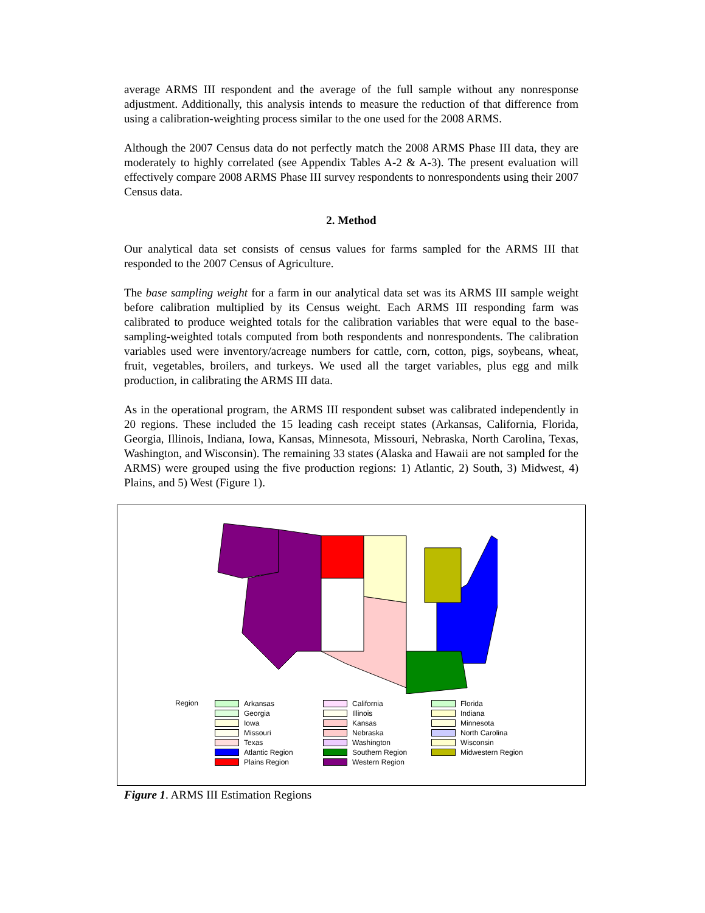average ARMS III respondent and the average of the full sample without any nonresponse adjustment. Additionally, this analysis intends to measure the reduction of that difference from using a calibration-weighting process similar to the one used for the 2008 ARMS.
Although the 2007 Census data do not perfectly match the 2008 ARMS Phase III data, they are moderately to highly correlated (see Appendix Tables A-2 & A-3). The present evaluation will effectively compare 2008 ARMS Phase III survey respondents to nonrespondents using their 2007 Census data.
2. Method
Our analytical data set consists of census values for farms sampled for the ARMS III that responded to the 2007 Census of Agriculture.
The base sampling weight for a farm in our analytical data set was its ARMS III sample weight before calibration multiplied by its Census weight. Each ARMS III responding farm was calibrated to produce weighted totals for the calibration variables that were equal to the base-sampling-weighted totals computed from both respondents and nonrespondents. The calibration variables used were inventory/acreage numbers for cattle, corn, cotton, pigs, soybeans, wheat, fruit, vegetables, broilers, and turkeys. We used all the target variables, plus egg and milk production, in calibrating the ARMS III data.
As in the operational program, the ARMS III respondent subset was calibrated independently in 20 regions. These included the 15 leading cash receipt states (Arkansas, California, Florida, Georgia, Illinois, Indiana, Iowa, Kansas, Minnesota, Missouri, Nebraska, North Carolina, Texas, Washington, and Wisconsin). The remaining 33 states (Alaska and Hawaii are not sampled for the ARMS) were grouped using the five production regions: 1) Atlantic, 2) South, 3) Midwest, 4) Plains, and 5) West (Figure 1).
Region
Arkansas
Georgia
Iowa
Missouri
Texas
Atlantic Region
Plains Region
California
Illinois
Kansas
Nebraska
Washington
Southern Region
Western Region
Florida
Indiana
Minnesota
North Carolina
Wisconsin
Midwestern Region
Figure 1. ARMS III Estimation Regions